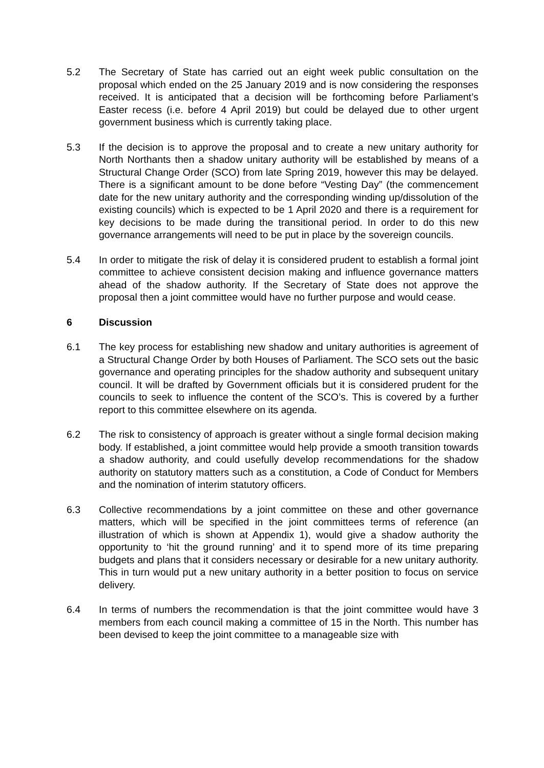5.2 The Secretary of State has carried out an eight week public consultation on the proposal which ended on the 25 January 2019 and is now considering the responses received. It is anticipated that a decision will be forthcoming before Parliament’s Easter recess (i.e. before 4 April 2019) but could be delayed due to other urgent government business which is currently taking place.
5.3 If the decision is to approve the proposal and to create a new unitary authority for North Northants then a shadow unitary authority will be established by means of a Structural Change Order (SCO) from late Spring 2019, however this may be delayed. There is a significant amount to be done before “Vesting Day” (the commencement date for the new unitary authority and the corresponding winding up/dissolution of the existing councils) which is expected to be 1 April 2020 and there is a requirement for key decisions to be made during the transitional period. In order to do this new governance arrangements will need to be put in place by the sovereign councils.
5.4 In order to mitigate the risk of delay it is considered prudent to establish a formal joint committee to achieve consistent decision making and influence governance matters ahead of the shadow authority. If the Secretary of State does not approve the proposal then a joint committee would have no further purpose and would cease.
6 Discussion
6.1 The key process for establishing new shadow and unitary authorities is agreement of a Structural Change Order by both Houses of Parliament. The SCO sets out the basic governance and operating principles for the shadow authority and subsequent unitary council. It will be drafted by Government officials but it is considered prudent for the councils to seek to influence the content of the SCO’s. This is covered by a further report to this committee elsewhere on its agenda.
6.2 The risk to consistency of approach is greater without a single formal decision making body. If established, a joint committee would help provide a smooth transition towards a shadow authority, and could usefully develop recommendations for the shadow authority on statutory matters such as a constitution, a Code of Conduct for Members and the nomination of interim statutory officers.
6.3 Collective recommendations by a joint committee on these and other governance matters, which will be specified in the joint committees terms of reference (an illustration of which is shown at Appendix 1), would give a shadow authority the opportunity to ‘hit the ground running’ and it to spend more of its time preparing budgets and plans that it considers necessary or desirable for a new unitary authority. This in turn would put a new unitary authority in a better position to focus on service delivery.
6.4 In terms of numbers the recommendation is that the joint committee would have 3 members from each council making a committee of 15 in the North. This number has been devised to keep the joint committee to a manageable size with